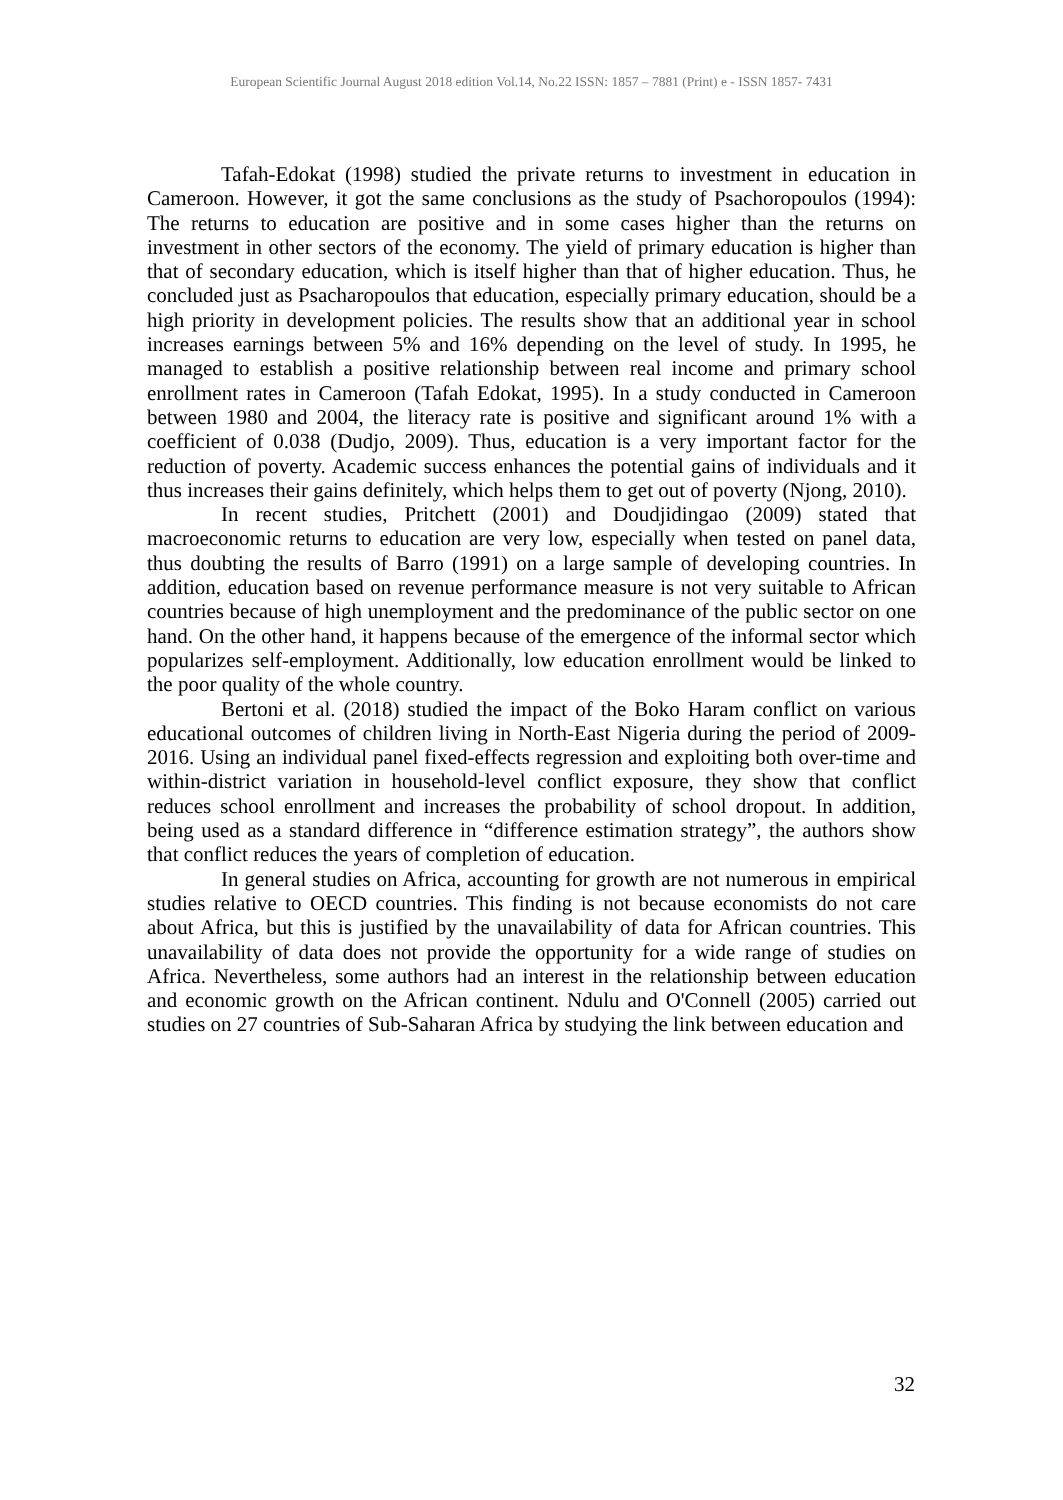European Scientific Journal August 2018 edition Vol.14, No.22 ISSN: 1857 – 7881 (Print) e - ISSN 1857- 7431
Tafah-Edokat (1998) studied the private returns to investment in education in Cameroon. However, it got the same conclusions as the study of Psachoropoulos (1994): The returns to education are positive and in some cases higher than the returns on investment in other sectors of the economy. The yield of primary education is higher than that of secondary education, which is itself higher than that of higher education. Thus, he concluded just as Psacharopoulos that education, especially primary education, should be a high priority in development policies. The results show that an additional year in school increases earnings between 5% and 16% depending on the level of study. In 1995, he managed to establish a positive relationship between real income and primary school enrollment rates in Cameroon (Tafah Edokat, 1995). In a study conducted in Cameroon between 1980 and 2004, the literacy rate is positive and significant around 1% with a coefficient of 0.038 (Dudjo, 2009). Thus, education is a very important factor for the reduction of poverty. Academic success enhances the potential gains of individuals and it thus increases their gains definitely, which helps them to get out of poverty (Njong, 2010).
In recent studies, Pritchett (2001) and Doudjidingao (2009) stated that macroeconomic returns to education are very low, especially when tested on panel data, thus doubting the results of Barro (1991) on a large sample of developing countries. In addition, education based on revenue performance measure is not very suitable to African countries because of high unemployment and the predominance of the public sector on one hand. On the other hand, it happens because of the emergence of the informal sector which popularizes self-employment. Additionally, low education enrollment would be linked to the poor quality of the whole country.
Bertoni et al. (2018) studied the impact of the Boko Haram conflict on various educational outcomes of children living in North-East Nigeria during the period of 2009- 2016. Using an individual panel fixed-effects regression and exploiting both over-time and within-district variation in household-level conflict exposure, they show that conflict reduces school enrollment and increases the probability of school dropout. In addition, being used as a standard difference in “difference estimation strategy”, the authors show that conflict reduces the years of completion of education.
In general studies on Africa, accounting for growth are not numerous in empirical studies relative to OECD countries. This finding is not because economists do not care about Africa, but this is justified by the unavailability of data for African countries. This unavailability of data does not provide the opportunity for a wide range of studies on Africa. Nevertheless, some authors had an interest in the relationship between education and economic growth on the African continent. Ndulu and O'Connell (2005) carried out studies on 27 countries of Sub-Saharan Africa by studying the link between education and
32